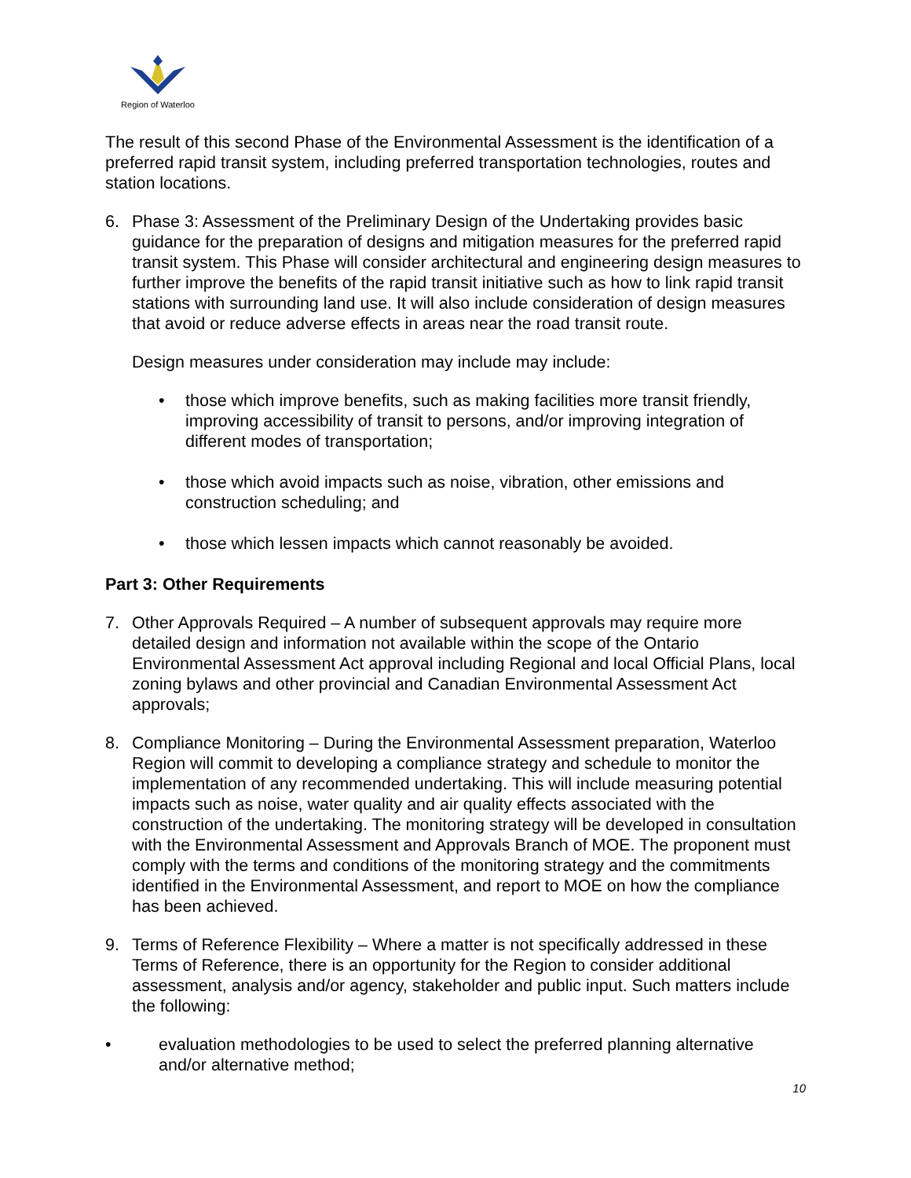Region of Waterloo
The result of this second Phase of the Environmental Assessment is the identification of a preferred rapid transit system, including preferred transportation technologies, routes and station locations.
6. Phase 3: Assessment of the Preliminary Design of the Undertaking provides basic guidance for the preparation of designs and mitigation measures for the preferred rapid transit system. This Phase will consider architectural and engineering design measures to further improve the benefits of the rapid transit initiative such as how to link rapid transit stations with surrounding land use. It will also include consideration of design measures that avoid or reduce adverse effects in areas near the road transit route.
Design measures under consideration may include may include:
• those which improve benefits, such as making facilities more transit friendly, improving accessibility of transit to persons, and/or improving integration of different modes of transportation;
• those which avoid impacts such as noise, vibration, other emissions and construction scheduling; and
• those which lessen impacts which cannot reasonably be avoided.
Part 3: Other Requirements
7. Other Approvals Required – A number of subsequent approvals may require more detailed design and information not available within the scope of the Ontario Environmental Assessment Act approval including Regional and local Official Plans, local zoning bylaws and other provincial and Canadian Environmental Assessment Act approvals;
8. Compliance Monitoring – During the Environmental Assessment preparation, Waterloo Region will commit to developing a compliance strategy and schedule to monitor the implementation of any recommended undertaking. This will include measuring potential impacts such as noise, water quality and air quality effects associated with the construction of the undertaking. The monitoring strategy will be developed in consultation with the Environmental Assessment and Approvals Branch of MOE. The proponent must comply with the terms and conditions of the monitoring strategy and the commitments identified in the Environmental Assessment, and report to MOE on how the compliance has been achieved.
9. Terms of Reference Flexibility – Where a matter is not specifically addressed in these Terms of Reference, there is an opportunity for the Region to consider additional assessment, analysis and/or agency, stakeholder and public input. Such matters include the following:
• evaluation methodologies to be used to select the preferred planning alternative and/or alternative method;
10